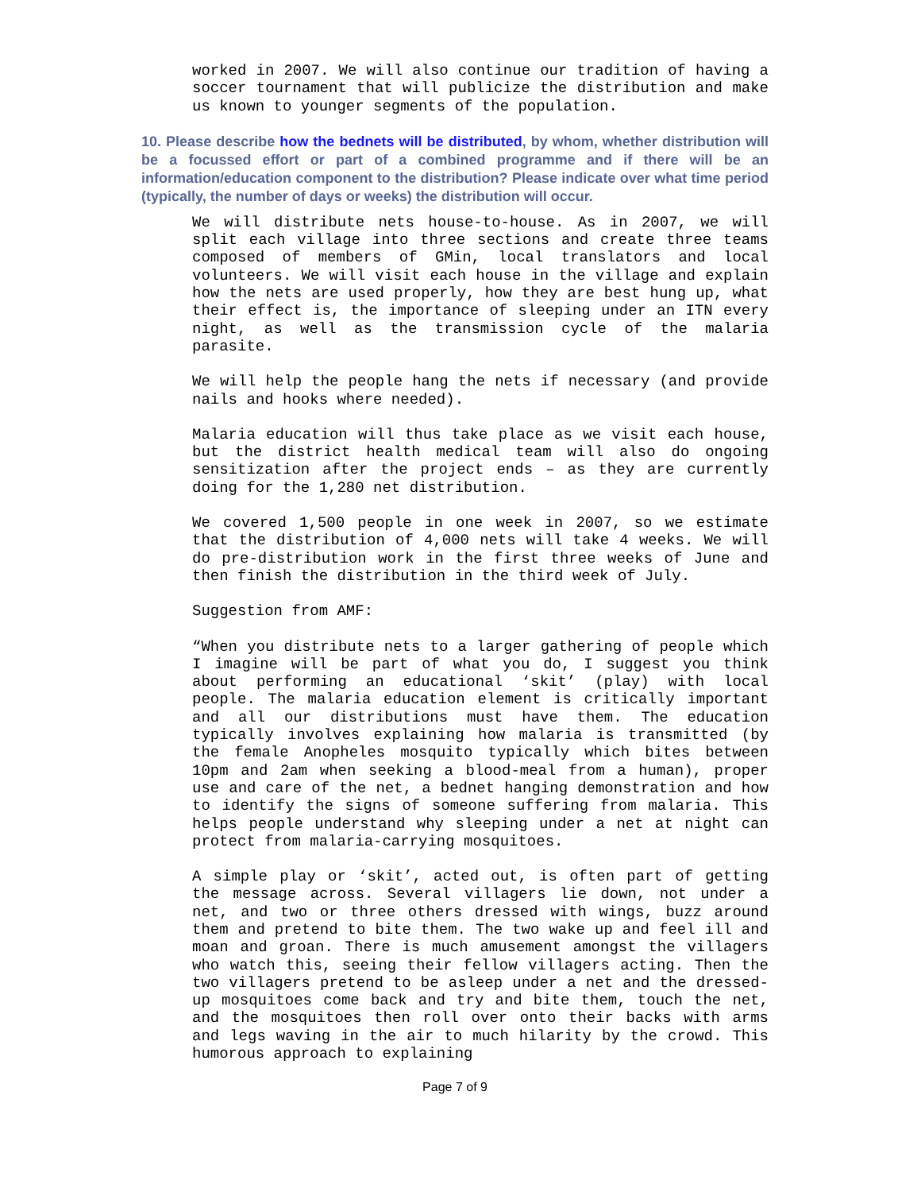worked in 2007. We will also continue our tradition of having a soccer tournament that will publicize the distribution and make us known to younger segments of the population.
10. Please describe how the bednets will be distributed, by whom, whether distribution will be a focussed effort or part of a combined programme and if there will be an information/education component to the distribution? Please indicate over what time period (typically, the number of days or weeks) the distribution will occur.
We will distribute nets house-to-house. As in 2007, we will split each village into three sections and create three teams composed of members of GMin, local translators and local volunteers. We will visit each house in the village and explain how the nets are used properly, how they are best hung up, what their effect is, the importance of sleeping under an ITN every night, as well as the transmission cycle of the malaria parasite.
We will help the people hang the nets if necessary (and provide nails and hooks where needed).
Malaria education will thus take place as we visit each house, but the district health medical team will also do ongoing sensitization after the project ends – as they are currently doing for the 1,280 net distribution.
We covered 1,500 people in one week in 2007, so we estimate that the distribution of 4,000 nets will take 4 weeks. We will do pre-distribution work in the first three weeks of June and then finish the distribution in the third week of July.
Suggestion from AMF:
“When you distribute nets to a larger gathering of people which I imagine will be part of what you do, I suggest you think about performing an educational ‘skit’ (play) with local people. The malaria education element is critically important and all our distributions must have them. The education typically involves explaining how malaria is transmitted (by the female Anopheles mosquito typically which bites between 10pm and 2am when seeking a blood-meal from a human), proper use and care of the net, a bednet hanging demonstration and how to identify the signs of someone suffering from malaria. This helps people understand why sleeping under a net at night can protect from malaria-carrying mosquitoes.
A simple play or ‘skit’, acted out, is often part of getting the message across. Several villagers lie down, not under a net, and two or three others dressed with wings, buzz around them and pretend to bite them. The two wake up and feel ill and moan and groan. There is much amusement amongst the villagers who watch this, seeing their fellow villagers acting. Then the two villagers pretend to be asleep under a net and the dressed-up mosquitoes come back and try and bite them, touch the net, and the mosquitoes then roll over onto their backs with arms and legs waving in the air to much hilarity by the crowd. This humorous approach to explaining
Page 7 of 9